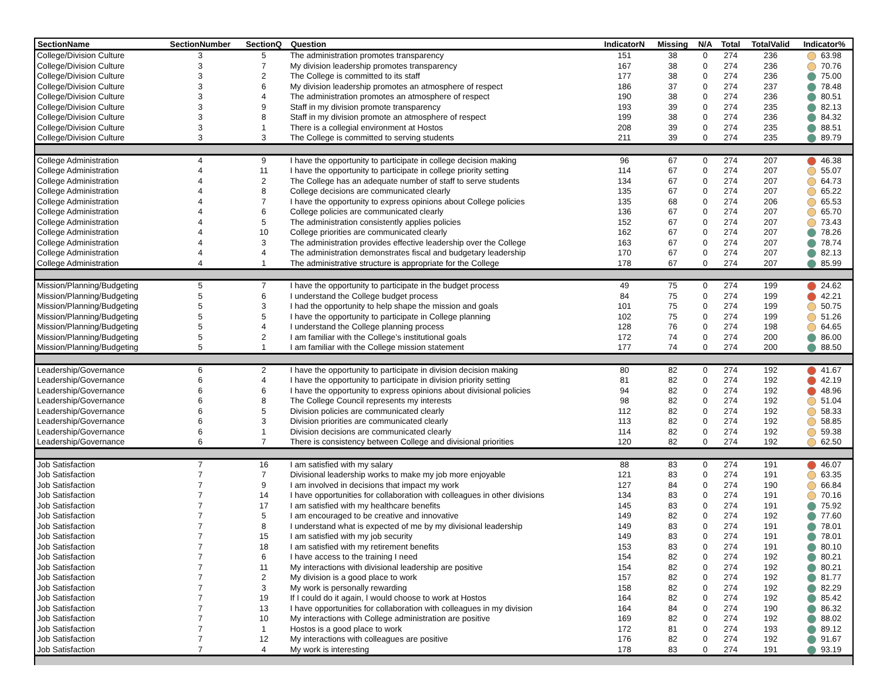| SectionName | SectionNumber | SectionQ | Question | IndicatorN | Missing | N/A | Total | TotalValid | Indicator% |
| --- | --- | --- | --- | --- | --- | --- | --- | --- | --- |
| College/Division Culture | 3 | 5 | The administration promotes transparency | 151 | 38 | 0 | 274 | 236 | 63.98 |
| College/Division Culture | 3 | 7 | My division leadership promotes transparency | 167 | 38 | 0 | 274 | 236 | 70.76 |
| College/Division Culture | 3 | 2 | The College is committed to its staff | 177 | 38 | 0 | 274 | 236 | 75.00 |
| College/Division Culture | 3 | 6 | My division leadership promotes an atmosphere of respect | 186 | 37 | 0 | 274 | 237 | 78.48 |
| College/Division Culture | 3 | 4 | The administration promotes an atmosphere of respect | 190 | 38 | 0 | 274 | 236 | 80.51 |
| College/Division Culture | 3 | 9 | Staff in my division promote transparency | 193 | 39 | 0 | 274 | 235 | 82.13 |
| College/Division Culture | 3 | 8 | Staff in my division promote an atmosphere of respect | 199 | 38 | 0 | 274 | 236 | 84.32 |
| College/Division Culture | 3 | 1 | There is a collegial environment at Hostos | 208 | 39 | 0 | 274 | 235 | 88.51 |
| College/Division Culture | 3 | 3 | The College is committed to serving students | 211 | 39 | 0 | 274 | 235 | 89.79 |
| College Administration | 4 | 9 | I have the opportunity to participate in college decision making | 96 | 67 | 0 | 274 | 207 | 46.38 |
| College Administration | 4 | 11 | I have the opportunity to participate in college priority setting | 114 | 67 | 0 | 274 | 207 | 55.07 |
| College Administration | 4 | 2 | The College has an adequate number of staff to serve students | 134 | 67 | 0 | 274 | 207 | 64.73 |
| College Administration | 4 | 8 | College decisions are communicated clearly | 135 | 67 | 0 | 274 | 207 | 65.22 |
| College Administration | 4 | 7 | I have the opportunity to express opinions about College policies | 135 | 68 | 0 | 274 | 206 | 65.53 |
| College Administration | 4 | 6 | College policies are communicated clearly | 136 | 67 | 0 | 274 | 207 | 65.70 |
| College Administration | 4 | 5 | The administration consistently applies policies | 152 | 67 | 0 | 274 | 207 | 73.43 |
| College Administration | 4 | 10 | College priorities are communicated clearly | 162 | 67 | 0 | 274 | 207 | 78.26 |
| College Administration | 4 | 3 | The administration provides effective leadership over the College | 163 | 67 | 0 | 274 | 207 | 78.74 |
| College Administration | 4 | 4 | The administration demonstrates fiscal and budgetary leadership | 170 | 67 | 0 | 274 | 207 | 82.13 |
| College Administration | 4 | 1 | The administrative structure is appropriate for the College | 178 | 67 | 0 | 274 | 207 | 85.99 |
| Mission/Planning/Budgeting | 5 | 7 | I have the opportunity to participate in the budget process | 49 | 75 | 0 | 274 | 199 | 24.62 |
| Mission/Planning/Budgeting | 5 | 6 | I understand the College budget process | 84 | 75 | 0 | 274 | 199 | 42.21 |
| Mission/Planning/Budgeting | 5 | 3 | I had the opportunity to help shape the mission and goals | 101 | 75 | 0 | 274 | 199 | 50.75 |
| Mission/Planning/Budgeting | 5 | 5 | I have the opportunity to participate in College planning | 102 | 75 | 0 | 274 | 199 | 51.26 |
| Mission/Planning/Budgeting | 5 | 4 | I understand the College planning process | 128 | 76 | 0 | 274 | 198 | 64.65 |
| Mission/Planning/Budgeting | 5 | 2 | I am familiar with the College’s institutional goals | 172 | 74 | 0 | 274 | 200 | 86.00 |
| Mission/Planning/Budgeting | 5 | 1 | I am familiar with the College mission statement | 177 | 74 | 0 | 274 | 200 | 88.50 |
| Leadership/Governance | 6 | 2 | I have the opportunity to participate in division decision making | 80 | 82 | 0 | 274 | 192 | 41.67 |
| Leadership/Governance | 6 | 4 | I have the opportunity to participate in division priority setting | 81 | 82 | 0 | 274 | 192 | 42.19 |
| Leadership/Governance | 6 | 6 | I have the opportunity to express opinions about divisional policies | 94 | 82 | 0 | 274 | 192 | 48.96 |
| Leadership/Governance | 6 | 8 | The College Council represents my interests | 98 | 82 | 0 | 274 | 192 | 51.04 |
| Leadership/Governance | 6 | 5 | Division policies are communicated clearly | 112 | 82 | 0 | 274 | 192 | 58.33 |
| Leadership/Governance | 6 | 3 | Division priorities are communicated clearly | 113 | 82 | 0 | 274 | 192 | 58.85 |
| Leadership/Governance | 6 | 1 | Division decisions are communicated clearly | 114 | 82 | 0 | 274 | 192 | 59.38 |
| Leadership/Governance | 6 | 7 | There is consistency between College and divisional priorities | 120 | 82 | 0 | 274 | 192 | 62.50 |
| Job Satisfaction | 7 | 16 | I am satisfied with my salary | 88 | 83 | 0 | 274 | 191 | 46.07 |
| Job Satisfaction | 7 | 7 | Divisional leadership works to make my job more enjoyable | 121 | 83 | 0 | 274 | 191 | 63.35 |
| Job Satisfaction | 7 | 9 | I am involved in decisions that impact my work | 127 | 84 | 0 | 274 | 190 | 66.84 |
| Job Satisfaction | 7 | 14 | I have opportunities for collaboration with colleagues in other divisions | 134 | 83 | 0 | 274 | 191 | 70.16 |
| Job Satisfaction | 7 | 17 | I am satisfied with my healthcare benefits | 145 | 83 | 0 | 274 | 191 | 75.92 |
| Job Satisfaction | 7 | 5 | I am encouraged to be creative and innovative | 149 | 82 | 0 | 274 | 192 | 77.60 |
| Job Satisfaction | 7 | 8 | I understand what is expected of me by my divisional leadership | 149 | 83 | 0 | 274 | 191 | 78.01 |
| Job Satisfaction | 7 | 15 | I am satisfied with my job security | 149 | 83 | 0 | 274 | 191 | 78.01 |
| Job Satisfaction | 7 | 18 | I am satisfied with my retirement benefits | 153 | 83 | 0 | 274 | 191 | 80.10 |
| Job Satisfaction | 7 | 6 | I have access to the training I need | 154 | 82 | 0 | 274 | 192 | 80.21 |
| Job Satisfaction | 7 | 11 | My interactions with divisional leadership are positive | 154 | 82 | 0 | 274 | 192 | 80.21 |
| Job Satisfaction | 7 | 2 | My division is a good place to work | 157 | 82 | 0 | 274 | 192 | 81.77 |
| Job Satisfaction | 7 | 3 | My work is personally rewarding | 158 | 82 | 0 | 274 | 192 | 82.29 |
| Job Satisfaction | 7 | 19 | If I could do it again, I would choose to work at Hostos | 164 | 82 | 0 | 274 | 192 | 85.42 |
| Job Satisfaction | 7 | 13 | I have opportunities for collaboration with colleagues in my division | 164 | 84 | 0 | 274 | 190 | 86.32 |
| Job Satisfaction | 7 | 10 | My interactions with College administration are positive | 169 | 82 | 0 | 274 | 192 | 88.02 |
| Job Satisfaction | 7 | 1 | Hostos is a good place to work | 172 | 81 | 0 | 274 | 193 | 89.12 |
| Job Satisfaction | 7 | 12 | My interactions with colleagues are positive | 176 | 82 | 0 | 274 | 192 | 91.67 |
| Job Satisfaction | 7 | 4 | My work is interesting | 178 | 83 | 0 | 274 | 191 | 93.19 |